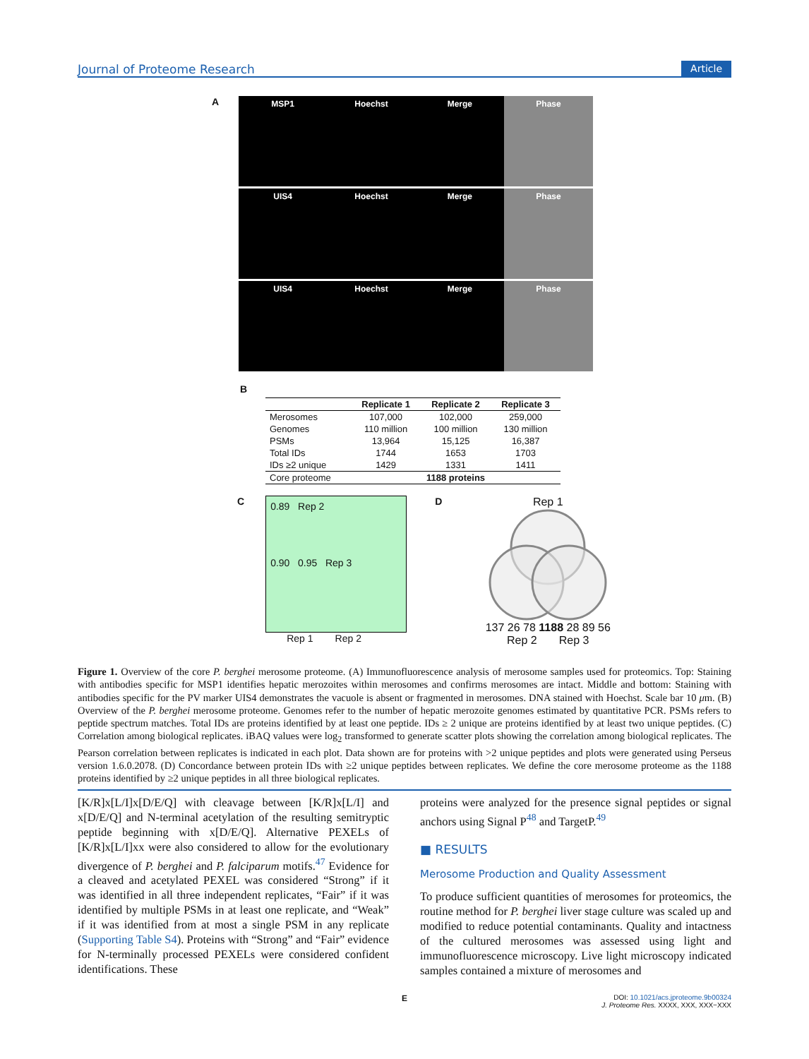Journal of Proteome Research Article
A
MSP1 Hoechst Merge Phase
UIS4 Hoechst Merge Phase
UIS4 Hoechst Merge Phase
B
| | Replicate 1 | Replicate 2 | Replicate 3 |
| --- | --- | --- | --- |
| Merosomes | 107,000 | 102,000 | 259,000 |
| Genomes | 110 million | 100 million | 130 million |
| PSMs | 13,964 | 15,125 | 16,387 |
| Total IDs | 1744 | 1653 | 1703 |
| IDs ≥2 unique | 1429 | 1331 | 1411 |
| Core proteome | 1188 proteins | | |
C
0.89 Rep 2
0.90 0.95 Rep 3
Rep 1 Rep 2
D
Rep 1
137 26 78 1188 28 89 56
Rep 2 Rep 3
Figure 1. Overview of the core P. berghei merosome proteome. (A) Immunofluorescence analysis of merosome samples used for proteomics. Top: Staining with antibodies specific for MSP1 identifies hepatic merozoites within merosomes and confirms merosomes are intact. Middle and bottom: Staining with antibodies specific for the PV marker UIS4 demonstrates the vacuole is absent or fragmented in merosomes. DNA stained with Hoechst. Scale bar 10 μm. (B) Overview of the P. berghei merosome proteome. Genomes refer to the number of hepatic merozoite genomes estimated by quantitative PCR. PSMs refers to peptide spectrum matches. Total IDs are proteins identified by at least one peptide. IDs ≥ 2 unique are proteins identified by at least two unique peptides. (C) Correlation among biological replicates. iBAQ values were log<sub>2</sub> transformed to generate scatter plots showing the correlation among biological replicates. The Pearson correlation between replicates is indicated in each plot. Data shown are for proteins with >2 unique peptides and plots were generated using Perseus version 1.6.0.2078. (D) Concordance between protein IDs with ≥2 unique peptides between replicates. We define the core merosome proteome as the 1188 proteins identified by ≥2 unique peptides in all three biological replicates.
[K/R]x[L/I]x[D/E/Q] with cleavage between [K/R]x[L/I] and x[D/E/Q] and N-terminal acetylation of the resulting semitryptic peptide beginning with x[D/E/Q]. Alternative PEXELs of [K/R]x[L/I]xx were also considered to allow for the evolutionary divergence of P. berghei and P. falciparum motifs.<sup>47</sup> Evidence for a cleaved and acetylated PEXEL was considered “Strong” if it was identified in all three independent replicates, “Fair” if it was identified by multiple PSMs in at least one replicate, and “Weak” if it was identified from at most a single PSM in any replicate (Supporting Table S4). Proteins with “Strong” and “Fair” evidence for N-terminally processed PEXELs were considered confident identifications. These
proteins were analyzed for the presence signal peptides or signal anchors using Signal P<sup>48</sup> and TargetP.<sup>49</sup>
■ RESULTS
Merosome Production and Quality Assessment
To produce sufficient quantities of merosomes for proteomics, the routine method for P. berghei liver stage culture was scaled up and modified to reduce potential contaminants. Quality and intactness of the cultured merosomes was assessed using light and immunofluorescence microscopy. Live light microscopy indicated samples contained a mixture of merosomes and
E DOI: 10.1021/acs.jproteome.9b00324
J. Proteome Res. XXXX, XXX, XXX−XXX